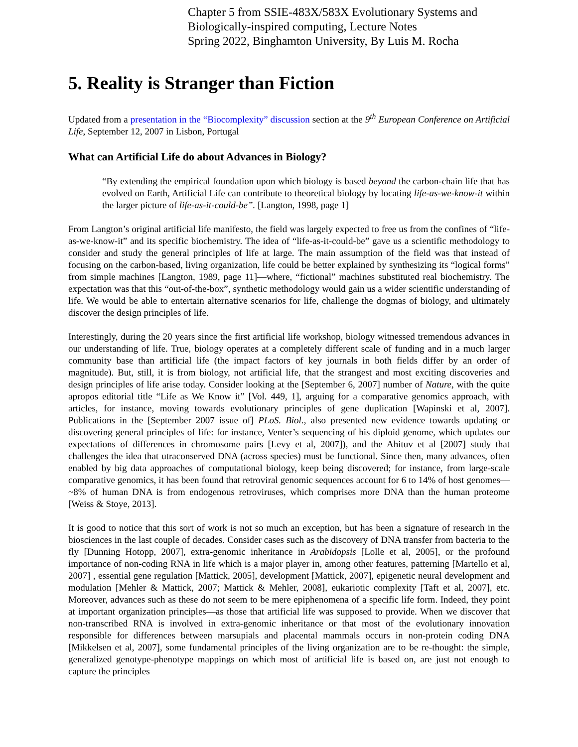Chapter 5 from SSIE-483X/583X Evolutionary Systems and Biologically-inspired computing, Lecture Notes
Spring 2022, Binghamton University, By Luis M. Rocha
5. Reality is Stranger than Fiction
Updated from a presentation in the “Biocomplexity” discussion section at the 9<sup>th</sup> European Conference on Artificial Life, September 12, 2007 in Lisbon, Portugal
What can Artificial Life do about Advances in Biology?
“By extending the empirical foundation upon which biology is based beyond the carbon-chain life that has evolved on Earth, Artificial Life can contribute to theoretical biology by locating life-as-we-know-it within the larger picture of life-as-it-could-be”. [Langton, 1998, page 1]
From Langton’s original artificial life manifesto, the field was largely expected to free us from the confines of “life-as-we-know-it” and its specific biochemistry. The idea of “life-as-it-could-be” gave us a scientific methodology to consider and study the general principles of life at large. The main assumption of the field was that instead of focusing on the carbon-based, living organization, life could be better explained by synthesizing its “logical forms” from simple machines [Langton, 1989, page 11]—where, “fictional” machines substituted real biochemistry. The expectation was that this “out-of-the-box”, synthetic methodology would gain us a wider scientific understanding of life. We would be able to entertain alternative scenarios for life, challenge the dogmas of biology, and ultimately discover the design principles of life.
Interestingly, during the 20 years since the first artificial life workshop, biology witnessed tremendous advances in our understanding of life. True, biology operates at a completely different scale of funding and in a much larger community base than artificial life (the impact factors of key journals in both fields differ by an order of magnitude). But, still, it is from biology, not artificial life, that the strangest and most exciting discoveries and design principles of life arise today. Consider looking at the [September 6, 2007] number of Nature, with the quite apropos editorial title “Life as We Know it” [Vol. 449, 1], arguing for a comparative genomics approach, with articles, for instance, moving towards evolutionary principles of gene duplication [Wapinski et al, 2007]. Publications in the [September 2007 issue of] PLoS. Biol., also presented new evidence towards updating or discovering general principles of life: for instance, Venter’s sequencing of his diploid genome, which updates our expectations of differences in chromosome pairs [Levy et al, 2007]), and the Ahituv et al [2007] study that challenges the idea that utraconserved DNA (across species) must be functional. Since then, many advances, often enabled by big data approaches of computational biology, keep being discovered; for instance, from large-scale comparative genomics, it has been found that retroviral genomic sequences account for 6 to 14% of host genomes—~8% of human DNA is from endogenous retroviruses, which comprises more DNA than the human proteome [Weiss & Stoye, 2013].
It is good to notice that this sort of work is not so much an exception, but has been a signature of research in the biosciences in the last couple of decades. Consider cases such as the discovery of DNA transfer from bacteria to the fly [Dunning Hotopp, 2007], extra-genomic inheritance in Arabidopsis [Lolle et al, 2005], or the profound importance of non-coding RNA in life which is a major player in, among other features, patterning [Martello et al, 2007] , essential gene regulation [Mattick, 2005], development [Mattick, 2007], epigenetic neural development and modulation [Mehler & Mattick, 2007; Mattick & Mehler, 2008], eukariotic complexity [Taft et al, 2007], etc. Moreover, advances such as these do not seem to be mere epiphenomena of a specific life form. Indeed, they point at important organization principles—as those that artificial life was supposed to provide. When we discover that non-transcribed RNA is involved in extra-genomic inheritance or that most of the evolutionary innovation responsible for differences between marsupials and placental mammals occurs in non-protein coding DNA [Mikkelsen et al, 2007], some fundamental principles of the living organization are to be re-thought: the simple, generalized genotype-phenotype mappings on which most of artificial life is based on, are just not enough to capture the principles